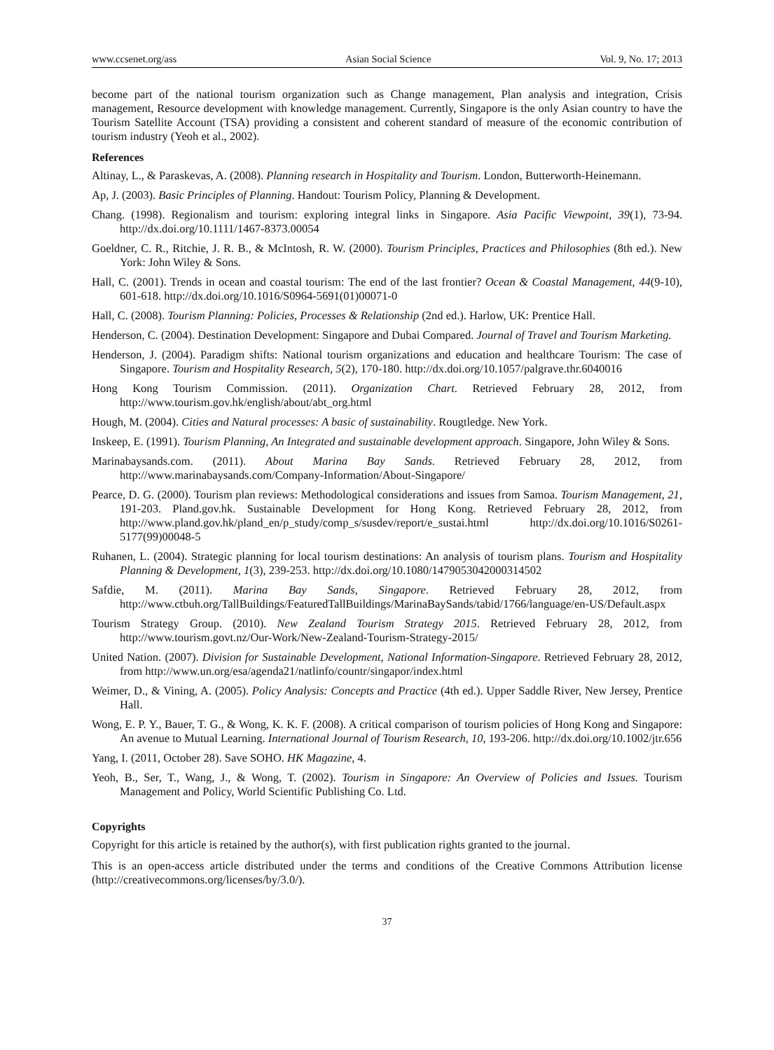www.ccsenet.org/ass Asian Social Science Vol. 9, No. 17; 2013
become part of the national tourism organization such as Change management, Plan analysis and integration, Crisis management, Resource development with knowledge management. Currently, Singapore is the only Asian country to have the Tourism Satellite Account (TSA) providing a consistent and coherent standard of measure of the economic contribution of tourism industry (Yeoh et al., 2002).
References
Altinay, L., & Paraskevas, A. (2008). Planning research in Hospitality and Tourism. London, Butterworth-Heinemann.
Ap, J. (2003). Basic Principles of Planning. Handout: Tourism Policy, Planning & Development.
Chang. (1998). Regionalism and tourism: exploring integral links in Singapore. Asia Pacific Viewpoint, 39(1), 73-94. http://dx.doi.org/10.1111/1467-8373.00054
Goeldner, C. R., Ritchie, J. R. B., & McIntosh, R. W. (2000). Tourism Principles, Practices and Philosophies (8th ed.). New York: John Wiley & Sons.
Hall, C. (2001). Trends in ocean and coastal tourism: The end of the last frontier? Ocean & Coastal Management, 44(9-10), 601-618. http://dx.doi.org/10.1016/S0964-5691(01)00071-0
Hall, C. (2008). Tourism Planning: Policies, Processes & Relationship (2nd ed.). Harlow, UK: Prentice Hall.
Henderson, C. (2004). Destination Development: Singapore and Dubai Compared. Journal of Travel and Tourism Marketing.
Henderson, J. (2004). Paradigm shifts: National tourism organizations and education and healthcare Tourism: The case of Singapore. Tourism and Hospitality Research, 5(2), 170-180. http://dx.doi.org/10.1057/palgrave.thr.6040016
Hong Kong Tourism Commission. (2011). Organization Chart. Retrieved February 28, 2012, from http://www.tourism.gov.hk/english/about/abt_org.html
Hough, M. (2004). Cities and Natural processes: A basic of sustainability. Rougtledge. New York.
Inskeep, E. (1991). Tourism Planning, An Integrated and sustainable development approach. Singapore, John Wiley & Sons.
Marinabaysands.com. (2011). About Marina Bay Sands. Retrieved February 28, 2012, from http://www.marinabaysands.com/Company-Information/About-Singapore/
Pearce, D. G. (2000). Tourism plan reviews: Methodological considerations and issues from Samoa. Tourism Management, 21, 191-203. Pland.gov.hk. Sustainable Development for Hong Kong. Retrieved February 28, 2012, from http://www.pland.gov.hk/pland_en/p_study/comp_s/susdev/report/e_sustai.html http://dx.doi.org/10.1016/S0261-5177(99)00048-5
Ruhanen, L. (2004). Strategic planning for local tourism destinations: An analysis of tourism plans. Tourism and Hospitality Planning & Development, 1(3), 239-253. http://dx.doi.org/10.1080/1479053042000314502
Safdie, M. (2011). Marina Bay Sands, Singapore. Retrieved February 28, 2012, from http://www.ctbuh.org/TallBuildings/FeaturedTallBuildings/MarinaBaySands/tabid/1766/language/en-US/Default.aspx
Tourism Strategy Group. (2010). New Zealand Tourism Strategy 2015. Retrieved February 28, 2012, from http://www.tourism.govt.nz/Our-Work/New-Zealand-Tourism-Strategy-2015/
United Nation. (2007). Division for Sustainable Development, National Information-Singapore. Retrieved February 28, 2012, from http://www.un.org/esa/agenda21/natlinfo/countr/singapor/index.html
Weimer, D., & Vining, A. (2005). Policy Analysis: Concepts and Practice (4th ed.). Upper Saddle River, New Jersey, Prentice Hall.
Wong, E. P. Y., Bauer, T. G., & Wong, K. K. F. (2008). A critical comparison of tourism policies of Hong Kong and Singapore: An avenue to Mutual Learning. International Journal of Tourism Research, 10, 193-206. http://dx.doi.org/10.1002/jtr.656
Yang, I. (2011, October 28). Save SOHO. HK Magazine, 4.
Yeoh, B., Ser, T., Wang, J., & Wong, T. (2002). Tourism in Singapore: An Overview of Policies and Issues. Tourism Management and Policy, World Scientific Publishing Co. Ltd.
Copyrights
Copyright for this article is retained by the author(s), with first publication rights granted to the journal.
This is an open-access article distributed under the terms and conditions of the Creative Commons Attribution license (http://creativecommons.org/licenses/by/3.0/).
37